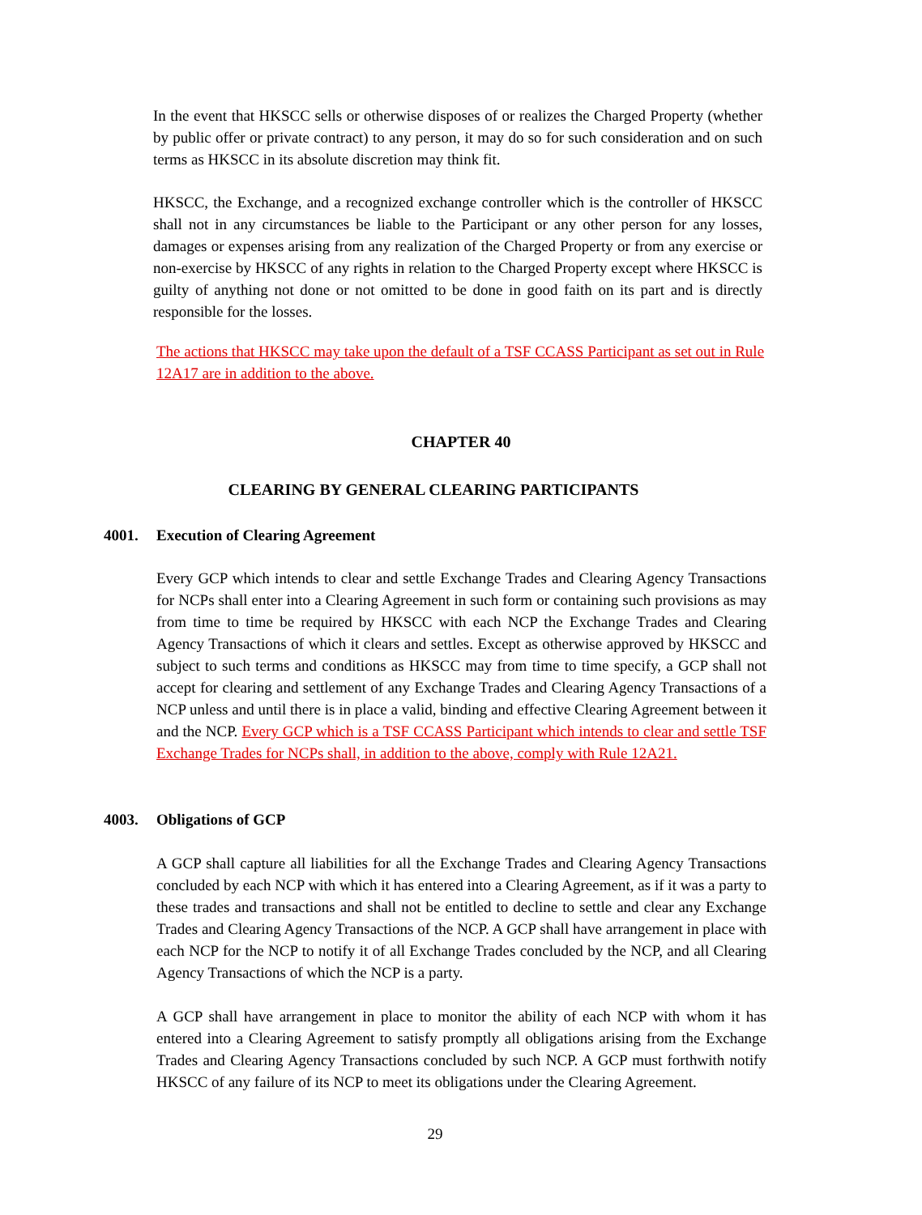In the event that HKSCC sells or otherwise disposes of or realizes the Charged Property (whether by public offer or private contract) to any person, it may do so for such consideration and on such terms as HKSCC in its absolute discretion may think fit.
HKSCC, the Exchange, and a recognized exchange controller which is the controller of HKSCC shall not in any circumstances be liable to the Participant or any other person for any losses, damages or expenses arising from any realization of the Charged Property or from any exercise or non-exercise by HKSCC of any rights in relation to the Charged Property except where HKSCC is guilty of anything not done or not omitted to be done in good faith on its part and is directly responsible for the losses.
The actions that HKSCC may take upon the default of a TSF CCASS Participant as set out in Rule 12A17 are in addition to the above.
CHAPTER 40
CLEARING BY GENERAL CLEARING PARTICIPANTS
4001. Execution of Clearing Agreement
Every GCP which intends to clear and settle Exchange Trades and Clearing Agency Transactions for NCPs shall enter into a Clearing Agreement in such form or containing such provisions as may from time to time be required by HKSCC with each NCP the Exchange Trades and Clearing Agency Transactions of which it clears and settles. Except as otherwise approved by HKSCC and subject to such terms and conditions as HKSCC may from time to time specify, a GCP shall not accept for clearing and settlement of any Exchange Trades and Clearing Agency Transactions of a NCP unless and until there is in place a valid, binding and effective Clearing Agreement between it and the NCP. Every GCP which is a TSF CCASS Participant which intends to clear and settle TSF Exchange Trades for NCPs shall, in addition to the above, comply with Rule 12A21.
4003. Obligations of GCP
A GCP shall capture all liabilities for all the Exchange Trades and Clearing Agency Transactions concluded by each NCP with which it has entered into a Clearing Agreement, as if it was a party to these trades and transactions and shall not be entitled to decline to settle and clear any Exchange Trades and Clearing Agency Transactions of the NCP. A GCP shall have arrangement in place with each NCP for the NCP to notify it of all Exchange Trades concluded by the NCP, and all Clearing Agency Transactions of which the NCP is a party.
A GCP shall have arrangement in place to monitor the ability of each NCP with whom it has entered into a Clearing Agreement to satisfy promptly all obligations arising from the Exchange Trades and Clearing Agency Transactions concluded by such NCP. A GCP must forthwith notify HKSCC of any failure of its NCP to meet its obligations under the Clearing Agreement.
29